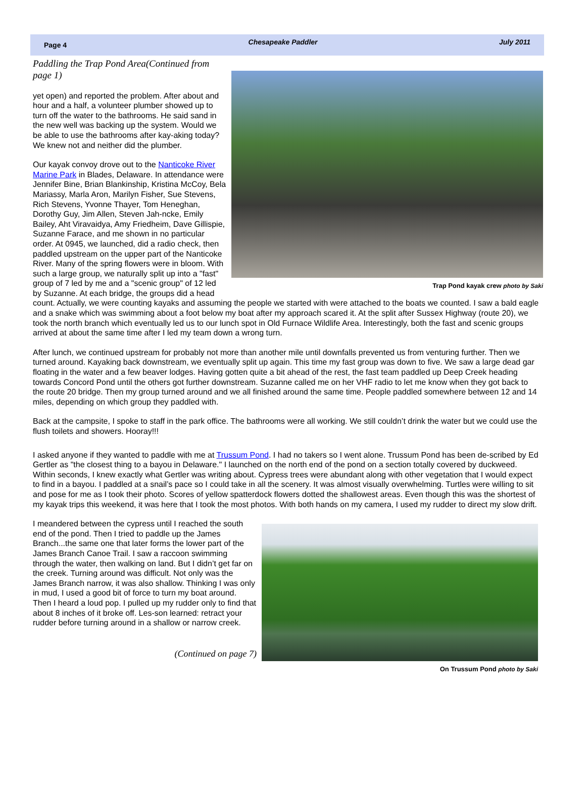Page 4 Chesapeake Paddler July 2011
Paddling the Trap Pond Area(Continued from page 1)
Trap Pond kayak crew photo by Saki
yet open) and reported the problem. After about and hour and a half, a volunteer plumber showed up to turn off the water to the bathrooms. He said sand in the new well was backing up the system. Would we be able to use the bathrooms after kay-aking today? We knew not and neither did the plumber.
Our kayak convoy drove out to the Nanticoke River Marine Park in Blades, Delaware. In attendance were Jennifer Bine, Brian Blankinship, Kristina McCoy, Bela Mariassy, Marla Aron, Marilyn Fisher, Sue Stevens, Rich Stevens, Yvonne Thayer, Tom Heneghan, Dorothy Guy, Jim Allen, Steven Jah-ncke, Emily Bailey, Aht Viravaidya, Amy Friedheim, Dave Gillispie, Suzanne Farace, and me shown in no particular order. At 0945, we launched, did a radio check, then paddled upstream on the upper part of the Nanticoke River. Many of the spring flowers were in bloom. With such a large group, we naturally split up into a "fast" group of 7 led by me and a "scenic group" of 12 led by Suzanne. At each bridge, the groups did a head count. Actually, we were counting kayaks and assuming the people we started with were attached to the boats we counted. I saw a bald eagle and a snake which was swimming about a foot below my boat after my approach scared it. At the split after Sussex Highway (route 20), we took the north branch which eventually led us to our lunch spot in Old Furnace Wildlife Area. Interestingly, both the fast and scenic groups arrived at about the same time after I led my team down a wrong turn.
After lunch, we continued upstream for probably not more than another mile until downfalls prevented us from venturing further. Then we turned around. Kayaking back downstream, we eventually split up again. This time my fast group was down to five. We saw a large dead gar floating in the water and a few beaver lodges. Having gotten quite a bit ahead of the rest, the fast team paddled up Deep Creek heading towards Concord Pond until the others got further downstream. Suzanne called me on her VHF radio to let me know when they got back to the route 20 bridge. Then my group turned around and we all finished around the same time. People paddled somewhere between 12 and 14 miles, depending on which group they paddled with.
Back at the campsite, I spoke to staff in the park office. The bathrooms were all working. We still couldn’t drink the water but we could use the flush toilets and showers. Hooray!!!
I asked anyone if they wanted to paddle with me at Trussum Pond. I had no takers so I went alone. Trussum Pond has been de-scribed by Ed Gertler as "the closest thing to a bayou in Delaware." I launched on the north end of the pond on a section totally covered by duckweed. Within seconds, I knew exactly what Gertler was writing about. Cypress trees were abundant along with other vegetation that I would expect to find in a bayou. I paddled at a snail’s pace so I could take in all the scenery. It was almost visually overwhelming. Turtles were willing to sit and pose for me as I took their photo. Scores of yellow spatterdock flowers dotted the shallowest areas. Even though this was the shortest of my kayak trips this weekend, it was here that I took the most photos. With both hands on my camera, I used my rudder to direct my slow drift.
On Trussum Pond photo by Saki
I meandered between the cypress until I reached the south end of the pond. Then I tried to paddle up the James Branch...the same one that later forms the lower part of the James Branch Canoe Trail. I saw a raccoon swimming through the water, then walking on land. But I didn’t get far on the creek. Turning around was difficult. Not only was the James Branch narrow, it was also shallow. Thinking I was only in mud, I used a good bit of force to turn my boat around. Then I heard a loud pop. I pulled up my rudder only to find that about 8 inches of it broke off. Les-son learned: retract your rudder before turning around in a shallow or narrow creek.
(Continued on page 7)